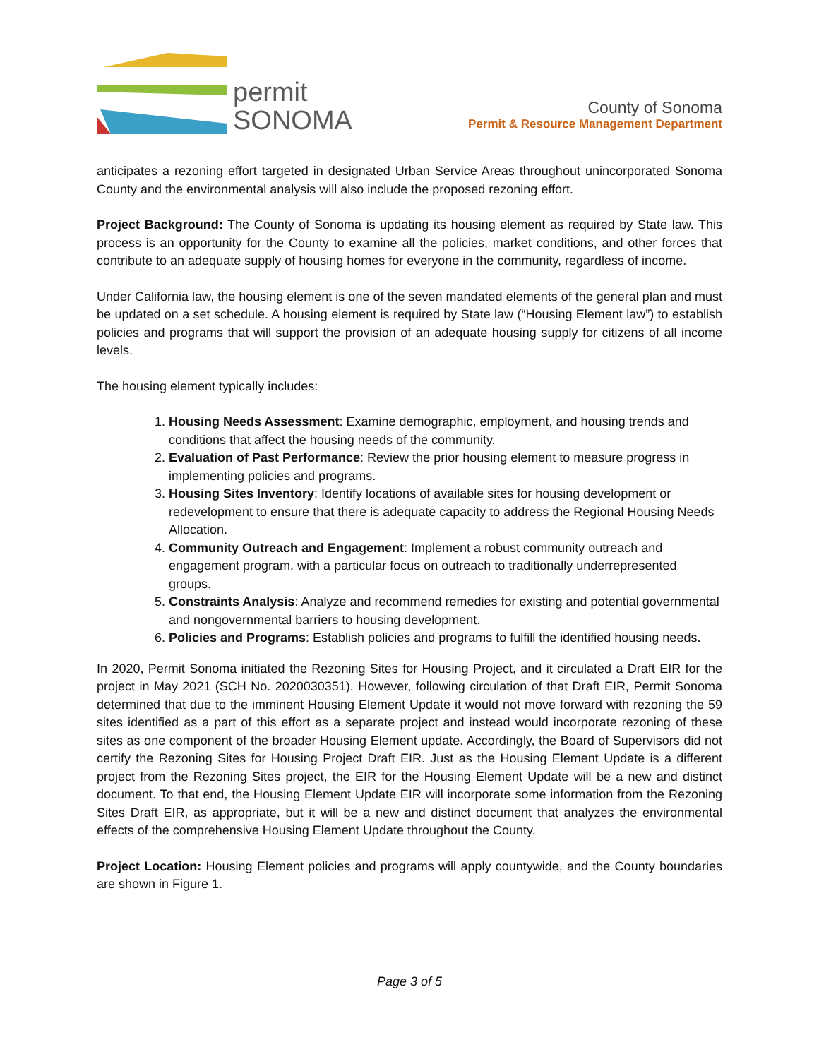permit
SONOMA
County of Sonoma
Permit & Resource Management Department
anticipates a rezoning effort targeted in designated Urban Service Areas throughout unincorporated Sonoma County and the environmental analysis will also include the proposed rezoning effort.
Project Background: The County of Sonoma is updating its housing element as required by State law. This process is an opportunity for the County to examine all the policies, market conditions, and other forces that contribute to an adequate supply of housing homes for everyone in the community, regardless of income.
Under California law, the housing element is one of the seven mandated elements of the general plan and must be updated on a set schedule. A housing element is required by State law (“Housing Element law”) to establish policies and programs that will support the provision of an adequate housing supply for citizens of all income levels.
The housing element typically includes:
1. Housing Needs Assessment: Examine demographic, employment, and housing trends and conditions that affect the housing needs of the community.
2. Evaluation of Past Performance: Review the prior housing element to measure progress in implementing policies and programs.
3. Housing Sites Inventory: Identify locations of available sites for housing development or redevelopment to ensure that there is adequate capacity to address the Regional Housing Needs Allocation.
4. Community Outreach and Engagement: Implement a robust community outreach and engagement program, with a particular focus on outreach to traditionally underrepresented groups.
5. Constraints Analysis: Analyze and recommend remedies for existing and potential governmental and nongovernmental barriers to housing development.
6. Policies and Programs: Establish policies and programs to fulfill the identified housing needs.
In 2020, Permit Sonoma initiated the Rezoning Sites for Housing Project, and it circulated a Draft EIR for the project in May 2021 (SCH No. 2020030351). However, following circulation of that Draft EIR, Permit Sonoma determined that due to the imminent Housing Element Update it would not move forward with rezoning the 59 sites identified as a part of this effort as a separate project and instead would incorporate rezoning of these sites as one component of the broader Housing Element update. Accordingly, the Board of Supervisors did not certify the Rezoning Sites for Housing Project Draft EIR. Just as the Housing Element Update is a different project from the Rezoning Sites project, the EIR for the Housing Element Update will be a new and distinct document. To that end, the Housing Element Update EIR will incorporate some information from the Rezoning Sites Draft EIR, as appropriate, but it will be a new and distinct document that analyzes the environmental effects of the comprehensive Housing Element Update throughout the County.
Project Location: Housing Element policies and programs will apply countywide, and the County boundaries are shown in Figure 1.
Page 3 of 5